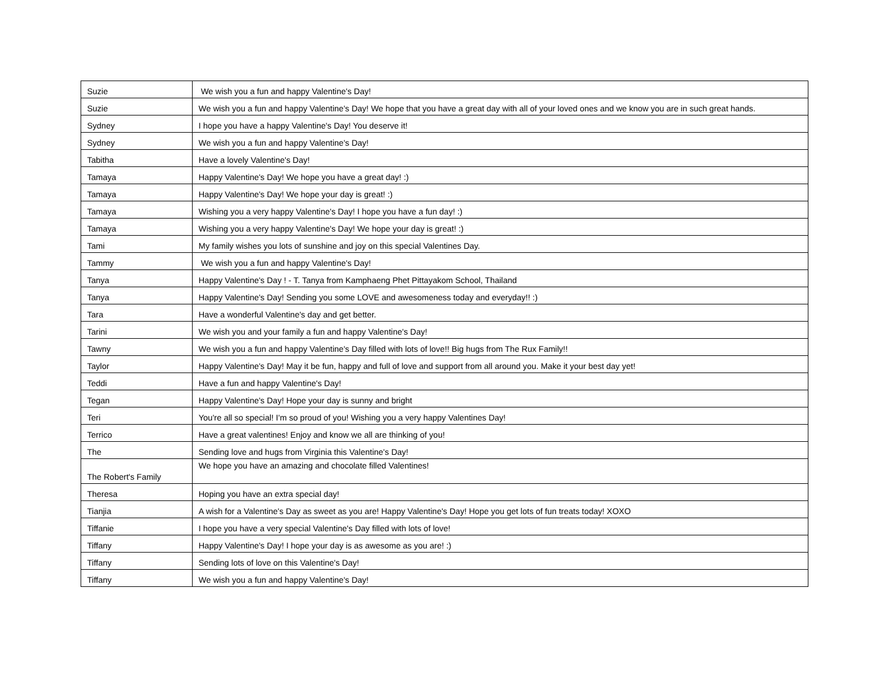| Suzie | We wish you a fun and happy Valentine's Day! |
| Suzie | We wish you a fun and happy Valentine's Day! We hope that you have a great day with all of your loved ones and we know you are in such great hands. |
| Sydney | I hope you have a happy Valentine's Day! You deserve it! |
| Sydney | We wish you a fun and happy Valentine's Day! |
| Tabitha | Have a lovely Valentine's Day! |
| Tamaya | Happy Valentine's Day! We hope you have a great day! :) |
| Tamaya | Happy Valentine's Day! We hope your day is great! :) |
| Tamaya | Wishing you a very happy Valentine's Day! I hope you have a fun day! :) |
| Tamaya | Wishing you a very happy Valentine's Day! We hope your day is great! :) |
| Tami | My family wishes you lots of sunshine and joy on this special Valentines Day. |
| Tammy | We wish you a fun and happy Valentine's Day! |
| Tanya | Happy Valentine's Day ! - T. Tanya from Kamphaeng Phet Pittayakom School, Thailand |
| Tanya | Happy Valentine's Day! Sending you some LOVE and awesomeness today and everyday!! :) |
| Tara | Have a wonderful Valentine's day and get better. |
| Tarini | We wish you and your family a fun and happy Valentine's Day! |
| Tawny | We wish you a fun and happy Valentine's Day filled with lots of love!! Big hugs from The Rux Family!! |
| Taylor | Happy Valentine's Day! May it be fun, happy and full of love and support from all around you. Make it your best day yet! |
| Teddi | Have a fun and happy Valentine's Day! |
| Tegan | Happy Valentine's Day! Hope your day is sunny and bright |
| Teri | You're all so special! I'm so proud of you! Wishing you a very happy Valentines Day! |
| Terrico | Have a great valentines! Enjoy and know we all are thinking of you! |
| The | Sending love and hugs from Virginia this Valentine's Day! |
| The Robert's Family | We hope you have an amazing and chocolate filled Valentines! |
| Theresa | Hoping you have an extra special day! |
| Tianjia | A wish for a Valentine's Day as sweet as you are! Happy Valentine's Day! Hope you get lots of fun treats today! XOXO |
| Tiffanie | I hope you have a very special Valentine's Day filled with lots of love! |
| Tiffany | Happy Valentine's Day! I hope your day is as awesome as you are! :) |
| Tiffany | Sending lots of love on this Valentine's Day! |
| Tiffany | We wish you a fun and happy Valentine's Day! |